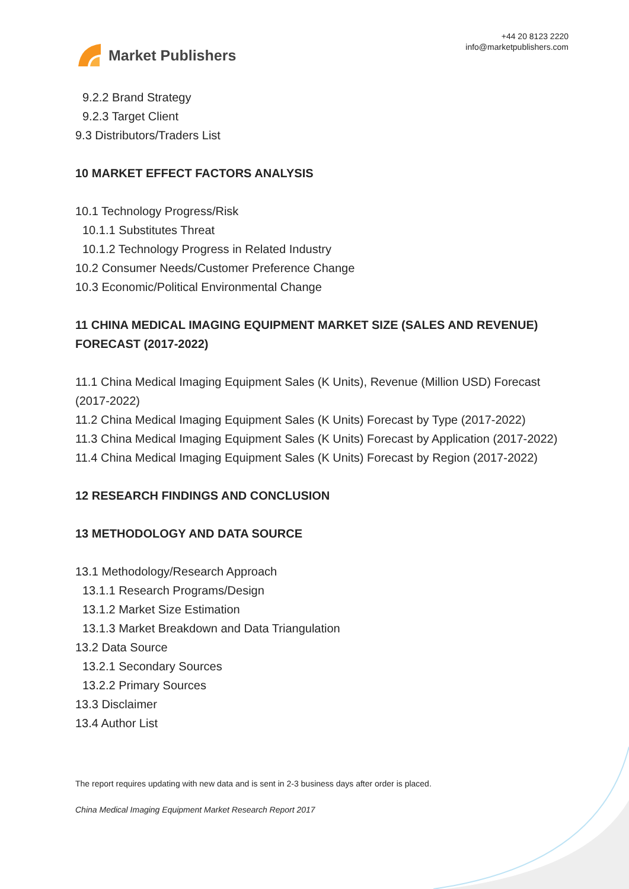Market Publishers
+44 20 8123 2220
info@marketpublishers.com
9.2.2 Brand Strategy
9.2.3 Target Client
9.3 Distributors/Traders List
10 MARKET EFFECT FACTORS ANALYSIS
10.1 Technology Progress/Risk
10.1.1 Substitutes Threat
10.1.2 Technology Progress in Related Industry
10.2 Consumer Needs/Customer Preference Change
10.3 Economic/Political Environmental Change
11 CHINA MEDICAL IMAGING EQUIPMENT MARKET SIZE (SALES AND REVENUE) FORECAST (2017-2022)
11.1 China Medical Imaging Equipment Sales (K Units), Revenue (Million USD) Forecast (2017-2022)
11.2 China Medical Imaging Equipment Sales (K Units) Forecast by Type (2017-2022)
11.3 China Medical Imaging Equipment Sales (K Units) Forecast by Application (2017-2022)
11.4 China Medical Imaging Equipment Sales (K Units) Forecast by Region (2017-2022)
12 RESEARCH FINDINGS AND CONCLUSION
13 METHODOLOGY AND DATA SOURCE
13.1 Methodology/Research Approach
13.1.1 Research Programs/Design
13.1.2 Market Size Estimation
13.1.3 Market Breakdown and Data Triangulation
13.2 Data Source
13.2.1 Secondary Sources
13.2.2 Primary Sources
13.3 Disclaimer
13.4 Author List
The report requires updating with new data and is sent in 2-3 business days after order is placed.
China Medical Imaging Equipment Market Research Report 2017